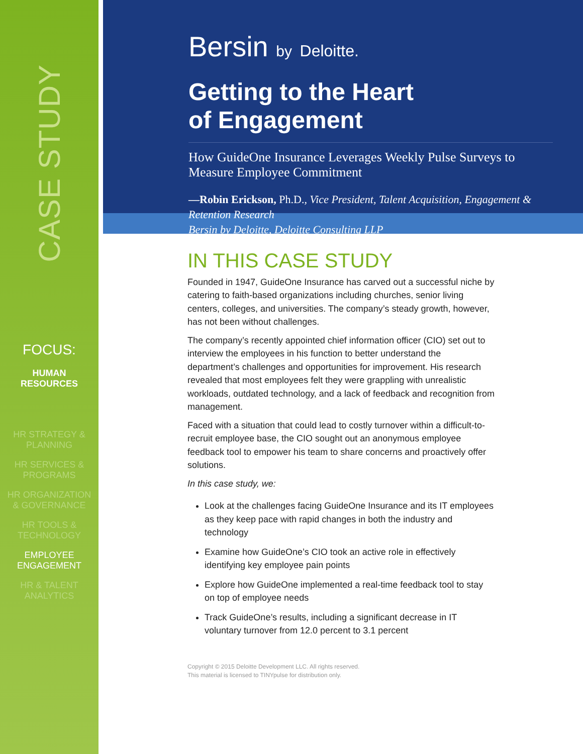CASE STUDY
FOCUS:
HUMAN
RESOURCES
HR STRATEGY &
PLANNING
HR SERVICES &
PROGRAMS
HR ORGANIZATION
& GOVERNANCE
HR TOOLS &
TECHNOLOGY
EMPLOYEE
ENGAGEMENT
HR & TALENT
ANALYTICS
Bersin by Deloitte.
Getting to the Heart
of Engagement
How GuideOne Insurance Leverages Weekly Pulse Surveys to Measure Employee Commitment
—Robin Erickson, Ph.D., Vice President, Talent Acquisition, Engagement & Retention Research
Bersin by Deloitte, Deloitte Consulting LLP
IN THIS CASE STUDY
Founded in 1947, GuideOne Insurance has carved out a successful niche by catering to faith-based organizations including churches, senior living centers, colleges, and universities. The company’s steady growth, however, has not been without challenges.
The company’s recently appointed chief information officer (CIO) set out to interview the employees in his function to better understand the department’s challenges and opportunities for improvement. His research revealed that most employees felt they were grappling with unrealistic workloads, outdated technology, and a lack of feedback and recognition from management.
Faced with a situation that could lead to costly turnover within a difficult-to-recruit employee base, the CIO sought out an anonymous employee feedback tool to empower his team to share concerns and proactively offer solutions.
In this case study, we:
Look at the challenges facing GuideOne Insurance and its IT employees as they keep pace with rapid changes in both the industry and technology
Examine how GuideOne’s CIO took an active role in effectively identifying key employee pain points
Explore how GuideOne implemented a real-time feedback tool to stay on top of employee needs
Track GuideOne’s results, including a significant decrease in IT voluntary turnover from 12.0 percent to 3.1 percent
Copyright © 2015 Deloitte Development LLC. All rights reserved.
This material is licensed to TINYpulse for distribution only.